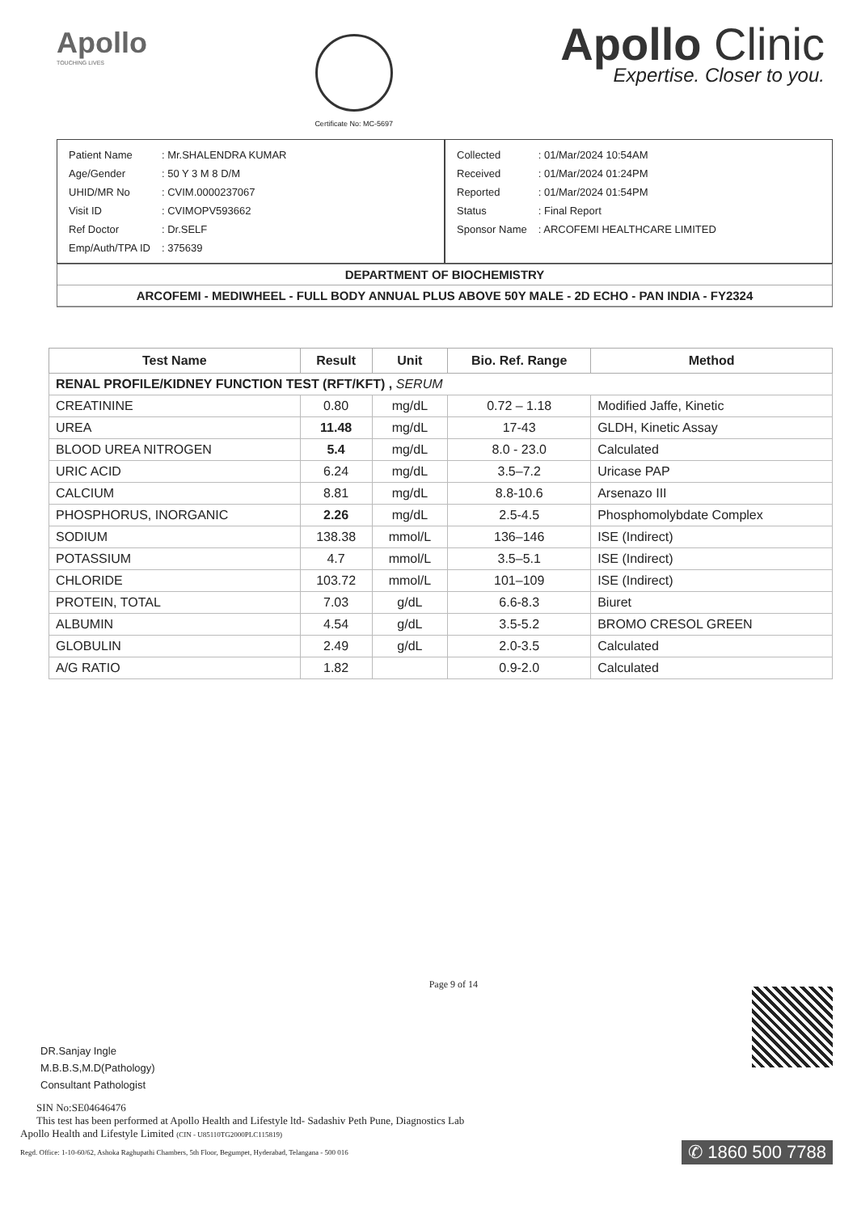Apollo
TOUCHING LIVES
Certificate No: MC-5697
Apollo Clinic
Expertise. Closer to you.
| Patient Name | : Mr.SHALENDRA KUMAR |
| Age/Gender | : 50 Y 3 M 8 D/M |
| UHID/MR No | : CVIM.0000237067 |
| Visit ID | : CVIMOPV593662 |
| Ref Doctor | : Dr.SELF |
| Emp/Auth/TPA ID | : 375639 |
| Collected | : 01/Mar/2024 10:54AM |
| Received | : 01/Mar/2024 01:24PM |
| Reported | : 01/Mar/2024 01:54PM |
| Status | : Final Report |
| Sponsor Name | : ARCOFEMI HEALTHCARE LIMITED |
DEPARTMENT OF BIOCHEMISTRY
ARCOFEMI - MEDIWHEEL - FULL BODY ANNUAL PLUS ABOVE 50Y MALE - 2D ECHO - PAN INDIA - FY2324
| Test Name | Result | Unit | Bio. Ref. Range | Method |
| --- | --- | --- | --- | --- |
| RENAL PROFILE/KIDNEY FUNCTION TEST (RFT/KFT) , SERUM | | | | |
| CREATININE | 0.80 | mg/dL | 0.72 – 1.18 | Modified Jaffe, Kinetic |
| UREA | 11.48 | mg/dL | 17-43 | GLDH, Kinetic Assay |
| BLOOD UREA NITROGEN | 5.4 | mg/dL | 8.0 - 23.0 | Calculated |
| URIC ACID | 6.24 | mg/dL | 3.5–7.2 | Uricase PAP |
| CALCIUM | 8.81 | mg/dL | 8.8-10.6 | Arsenazo III |
| PHOSPHORUS, INORGANIC | 2.26 | mg/dL | 2.5-4.5 | Phosphomolybdate Complex |
| SODIUM | 138.38 | mmol/L | 136–146 | ISE (Indirect) |
| POTASSIUM | 4.7 | mmol/L | 3.5–5.1 | ISE (Indirect) |
| CHLORIDE | 103.72 | mmol/L | 101–109 | ISE (Indirect) |
| PROTEIN, TOTAL | 7.03 | g/dL | 6.6-8.3 | Biuret |
| ALBUMIN | 4.54 | g/dL | 3.5-5.2 | BROMO CRESOL GREEN |
| GLOBULIN | 2.49 | g/dL | 2.0-3.5 | Calculated |
| A/G RATIO | 1.82 | | 0.9-2.0 | Calculated |
DR.Sanjay Ingle
M.B.B.S,M.D(Pathology)
Consultant Pathologist
Page 9 of 14
SIN No:SE04646476
This test has been performed at Apollo Health and Lifestyle ltd- Sadashiv Peth Pune, Diagnostics Lab
Apollo Health and Lifestyle Limited (CIN - U85110TG2000PLC115819)
Regd. Office: 1-10-60/62, Ashoka Raghupathi Chambers, 5th Floor, Begumpet, Hyderabad, Telangana - 500 016
✆ 1860 500 7788